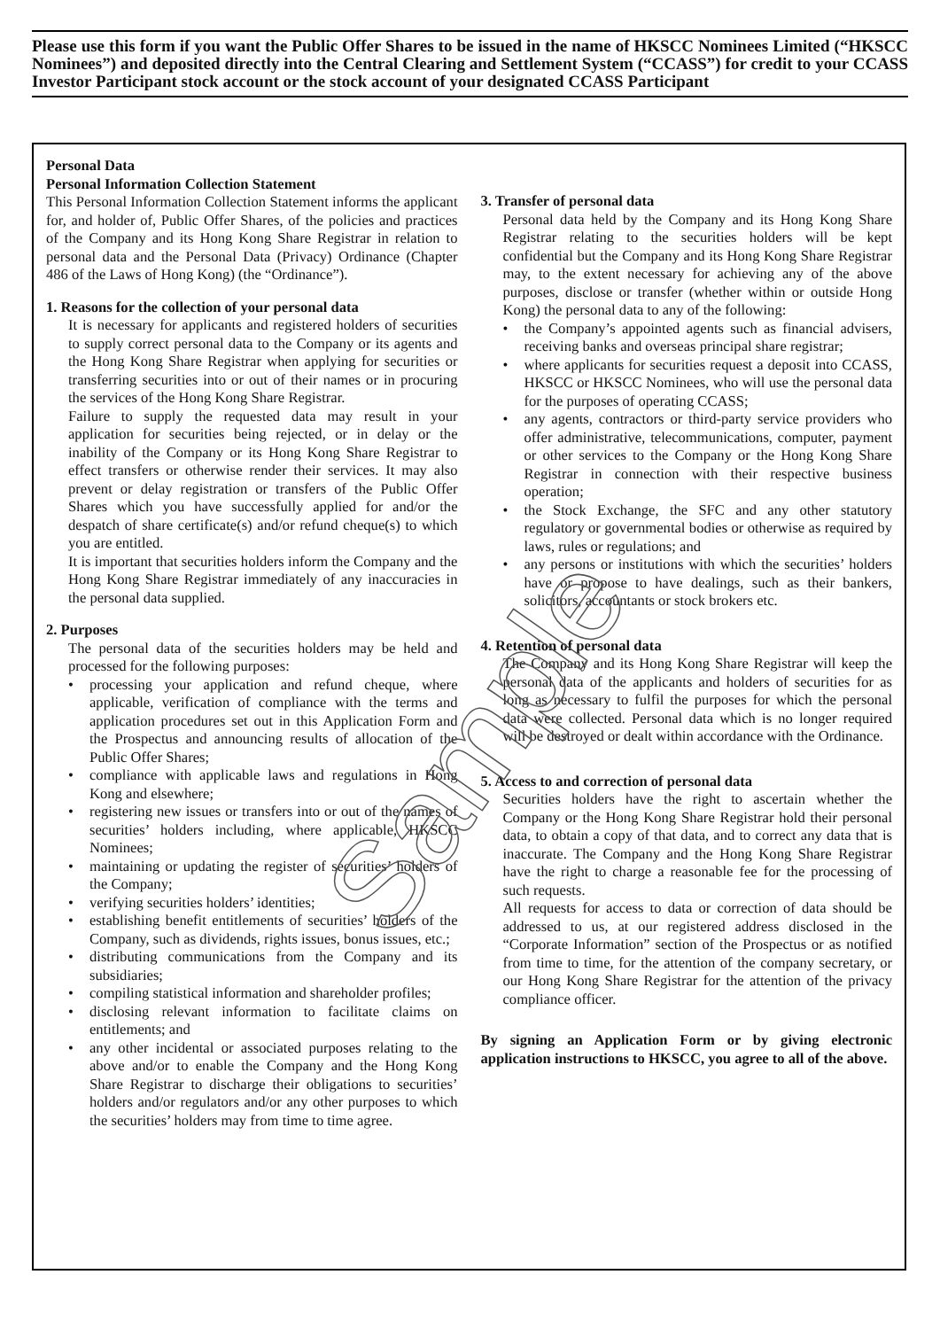Please use this form if you want the Public Offer Shares to be issued in the name of HKSCC Nominees Limited (“HKSCC Nominees”) and deposited directly into the Central Clearing and Settlement System (“CCASS”) for credit to your CCASS Investor Participant stock account or the stock account of your designated CCASS Participant
Personal Data
Personal Information Collection Statement
This Personal Information Collection Statement informs the applicant for, and holder of, Public Offer Shares, of the policies and practices of the Company and its Hong Kong Share Registrar in relation to personal data and the Personal Data (Privacy) Ordinance (Chapter 486 of the Laws of Hong Kong) (the “Ordinance”).
1. Reasons for the collection of your personal data
It is necessary for applicants and registered holders of securities to supply correct personal data to the Company or its agents and the Hong Kong Share Registrar when applying for securities or transferring securities into or out of their names or in procuring the services of the Hong Kong Share Registrar.
Failure to supply the requested data may result in your application for securities being rejected, or in delay or the inability of the Company or its Hong Kong Share Registrar to effect transfers or otherwise render their services. It may also prevent or delay registration or transfers of the Public Offer Shares which you have successfully applied for and/or the despatch of share certificate(s) and/or refund cheque(s) to which you are entitled.
It is important that securities holders inform the Company and the Hong Kong Share Registrar immediately of any inaccuracies in the personal data supplied.
2. Purposes
The personal data of the securities holders may be held and processed for the following purposes:
• processing your application and refund cheque, where applicable, verification of compliance with the terms and application procedures set out in this Application Form and the Prospectus and announcing results of allocation of the Public Offer Shares;
• compliance with applicable laws and regulations in Hong Kong and elsewhere;
• registering new issues or transfers into or out of the names of securities’ holders including, where applicable, HKSCC Nominees;
• maintaining or updating the register of securities’ holders of the Company;
• verifying securities holders’ identities;
• establishing benefit entitlements of securities’ holders of the Company, such as dividends, rights issues, bonus issues, etc.;
• distributing communications from the Company and its subsidiaries;
• compiling statistical information and shareholder profiles;
• disclosing relevant information to facilitate claims on entitlements; and
• any other incidental or associated purposes relating to the above and/or to enable the Company and the Hong Kong Share Registrar to discharge their obligations to securities’ holders and/or regulators and/or any other purposes to which the securities’ holders may from time to time agree.
3. Transfer of personal data
Personal data held by the Company and its Hong Kong Share Registrar relating to the securities holders will be kept confidential but the Company and its Hong Kong Share Registrar may, to the extent necessary for achieving any of the above purposes, disclose or transfer (whether within or outside Hong Kong) the personal data to any of the following:
• the Company’s appointed agents such as financial advisers, receiving banks and overseas principal share registrar;
• where applicants for securities request a deposit into CCASS, HKSCC or HKSCC Nominees, who will use the personal data for the purposes of operating CCASS;
• any agents, contractors or third-party service providers who offer administrative, telecommunications, computer, payment or other services to the Company or the Hong Kong Share Registrar in connection with their respective business operation;
• the Stock Exchange, the SFC and any other statutory regulatory or governmental bodies or otherwise as required by laws, rules or regulations; and
• any persons or institutions with which the securities’ holders have or propose to have dealings, such as their bankers, solicitors, accountants or stock brokers etc.
4. Retention of personal data
The Company and its Hong Kong Share Registrar will keep the personal data of the applicants and holders of securities for as long as necessary to fulfil the purposes for which the personal data were collected. Personal data which is no longer required will be destroyed or dealt within accordance with the Ordinance.
5. Access to and correction of personal data
Securities holders have the right to ascertain whether the Company or the Hong Kong Share Registrar hold their personal data, to obtain a copy of that data, and to correct any data that is inaccurate. The Company and the Hong Kong Share Registrar have the right to charge a reasonable fee for the processing of such requests.
All requests for access to data or correction of data should be addressed to us, at our registered address disclosed in the “Corporate Information” section of the Prospectus or as notified from time to time, for the attention of the company secretary, or our Hong Kong Share Registrar for the attention of the privacy compliance officer.
By signing an Application Form or by giving electronic application instructions to HKSCC, you agree to all of the above.
Sample